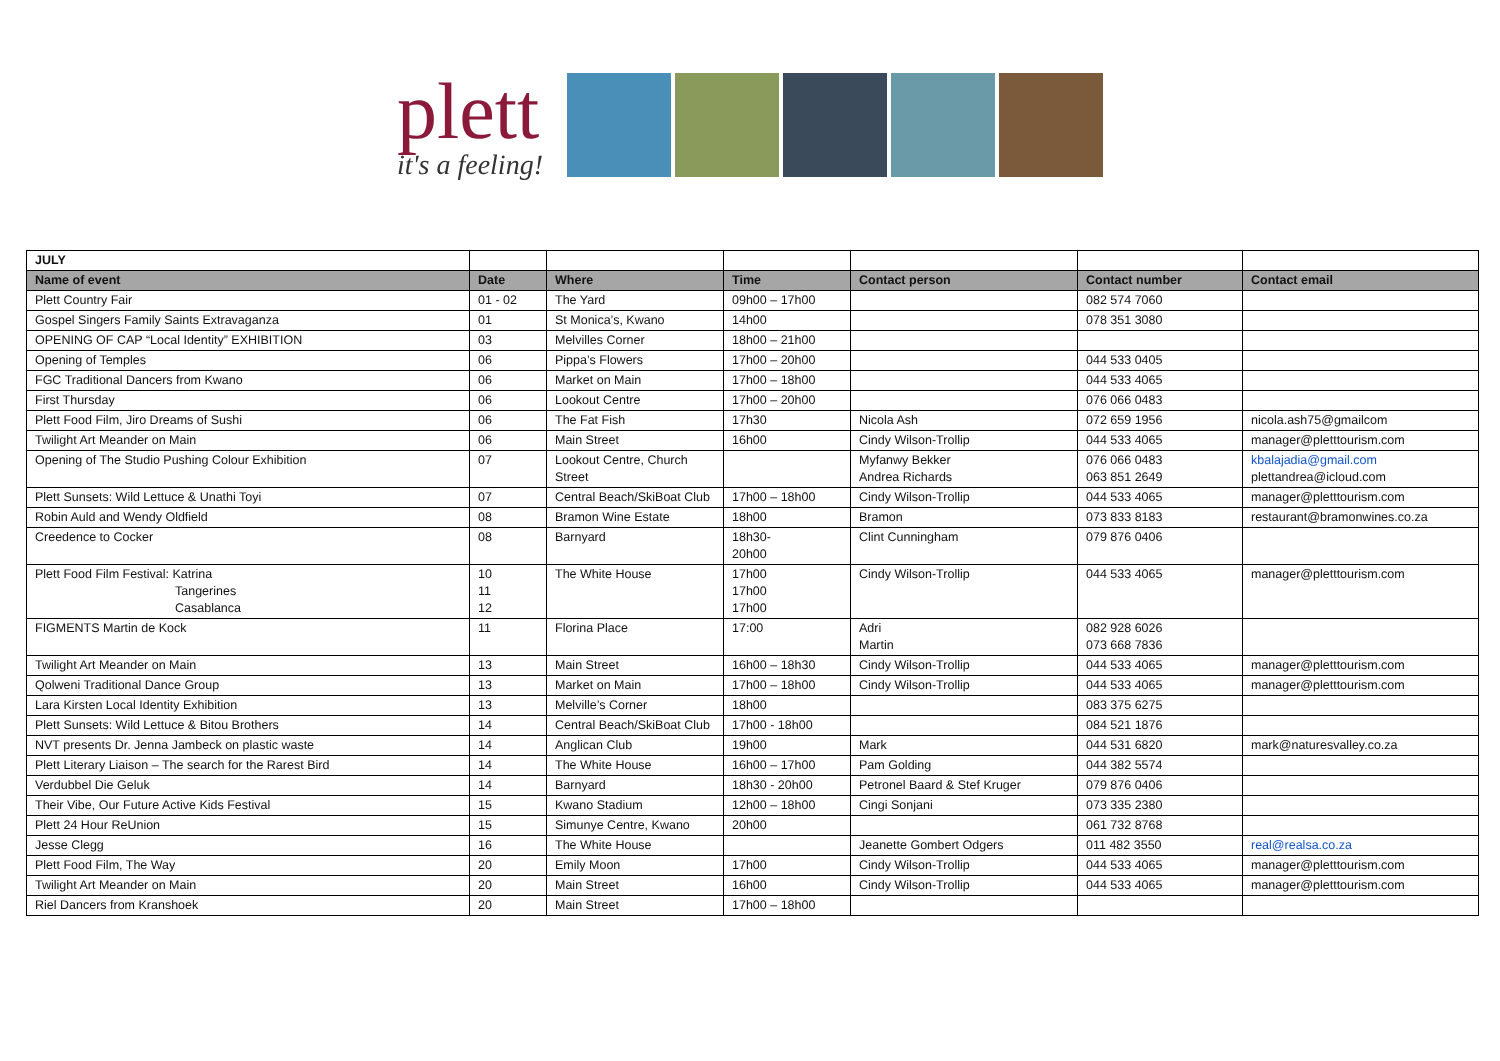plett
it's a feeling!
| JULY | | | | | | |
| Name of event | Date | Where | Time | Contact person | Contact number | Contact email |
| Plett Country Fair | 01 - 02 | The Yard | 09h00 – 17h00 | | 082 574 7060 | |
| Gospel Singers Family Saints Extravaganza | 01 | St Monica’s, Kwano | 14h00 | | 078 351 3080 | |
| OPENING OF CAP “Local Identity” EXHIBITION | 03 | Melvilles Corner | 18h00 – 21h00 | | | |
| Opening of Temples | 06 | Pippa’s Flowers | 17h00 – 20h00 | | 044 533 0405 | |
| FGC Traditional Dancers from Kwano | 06 | Market on Main | 17h00 – 18h00 | | 044 533 4065 | |
| First Thursday | 06 | Lookout Centre | 17h00 – 20h00 | | 076 066 0483 | |
| Plett Food Film, Jiro Dreams of Sushi | 06 | The Fat Fish | 17h30 | Nicola Ash | 072 659 1956 | nicola.ash75@gmailcom |
| Twilight Art Meander on Main | 06 | Main Street | 16h00 | Cindy Wilson-Trollip | 044 533 4065 | manager@pletttourism.com |
| Opening of The Studio Pushing Colour Exhibition | 07 | Lookout Centre, Church Street | | Myfanwy Bekker Andrea Richards | 076 066 0483 063 851 2649 | kbalajadia@gmail.com plettandrea@icloud.com |
| Plett Sunsets: Wild Lettuce & Unathi Toyi | 07 | Central Beach/SkiBoat Club | 17h00 – 18h00 | Cindy Wilson-Trollip | 044 533 4065 | manager@pletttourism.com |
| Robin Auld and Wendy Oldfield | 08 | Bramon Wine Estate | 18h00 | Bramon | 073 833 8183 | restaurant@bramonwines.co.za |
| Creedence to Cocker | 08 | Barnyard | 18h30- 20h00 | Clint Cunningham | 079 876 0406 | |
| Plett Food Film Festival: Katrina Tangerines Casablanca | 10 11 12 | The White House | 17h00 17h00 17h00 | Cindy Wilson-Trollip | 044 533 4065 | manager@pletttourism.com |
| FIGMENTS Martin de Kock | 11 | Florina Place | 17:00 | Adri Martin | 082 928 6026 073 668 7836 | |
| Twilight Art Meander on Main | 13 | Main Street | 16h00 – 18h30 | Cindy Wilson-Trollip | 044 533 4065 | manager@pletttourism.com |
| Qolweni Traditional Dance Group | 13 | Market on Main | 17h00 – 18h00 | Cindy Wilson-Trollip | 044 533 4065 | manager@pletttourism.com |
| Lara Kirsten Local Identity Exhibition | 13 | Melville’s Corner | 18h00 | | 083 375 6275 | |
| Plett Sunsets: Wild Lettuce & Bitou Brothers | 14 | Central Beach/SkiBoat Club | 17h00 - 18h00 | | 084 521 1876 | |
| NVT presents Dr. Jenna Jambeck on plastic waste | 14 | Anglican Club | 19h00 | Mark | 044 531 6820 | mark@naturesvalley.co.za |
| Plett Literary Liaison – The search for the Rarest Bird | 14 | The White House | 16h00 – 17h00 | Pam Golding | 044 382 5574 | |
| Verdubbel Die Geluk | 14 | Barnyard | 18h30 - 20h00 | Petronel Baard & Stef Kruger | 079 876 0406 | |
| Their Vibe, Our Future Active Kids Festival | 15 | Kwano Stadium | 12h00 – 18h00 | Cingi Sonjani | 073 335 2380 | |
| Plett 24 Hour ReUnion | 15 | Simunye Centre, Kwano | 20h00 | | 061 732 8768 | |
| Jesse Clegg | 16 | The White House | | Jeanette Gombert Odgers | 011 482 3550 | real@realsa.co.za |
| Plett Food Film, The Way | 20 | Emily Moon | 17h00 | Cindy Wilson-Trollip | 044 533 4065 | manager@pletttourism.com |
| Twilight Art Meander on Main | 20 | Main Street | 16h00 | Cindy Wilson-Trollip | 044 533 4065 | manager@pletttourism.com |
| Riel Dancers from Kranshoek | 20 | Main Street | 17h00 – 18h00 | | | |